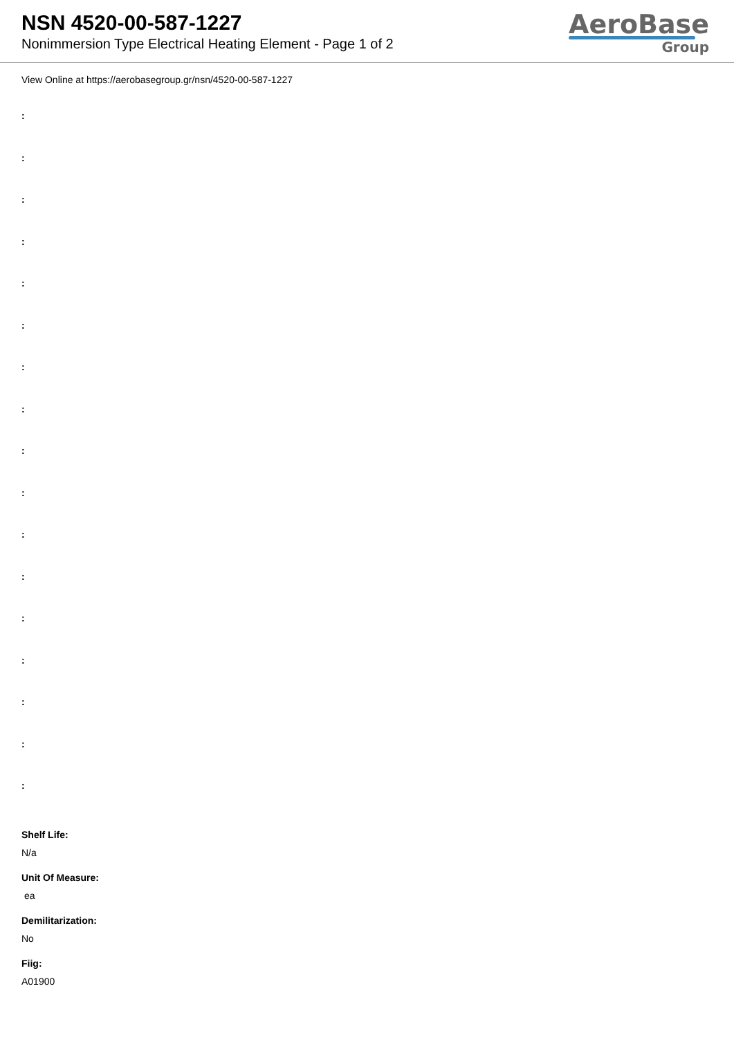NSN 4520-00-587-1227
Nonimmersion Type Electrical Heating Element - Page 1 of 2
AeroBase
Group
View Online at https://aerobasegroup.gr/nsn/4520-00-587-1227
:
:
:
:
:
:
:
:
:
:
:
:
:
:
:
:
:
Shelf Life:
N/a
Unit Of Measure:
ea
Demilitarization:
No
Fiig:
A01900